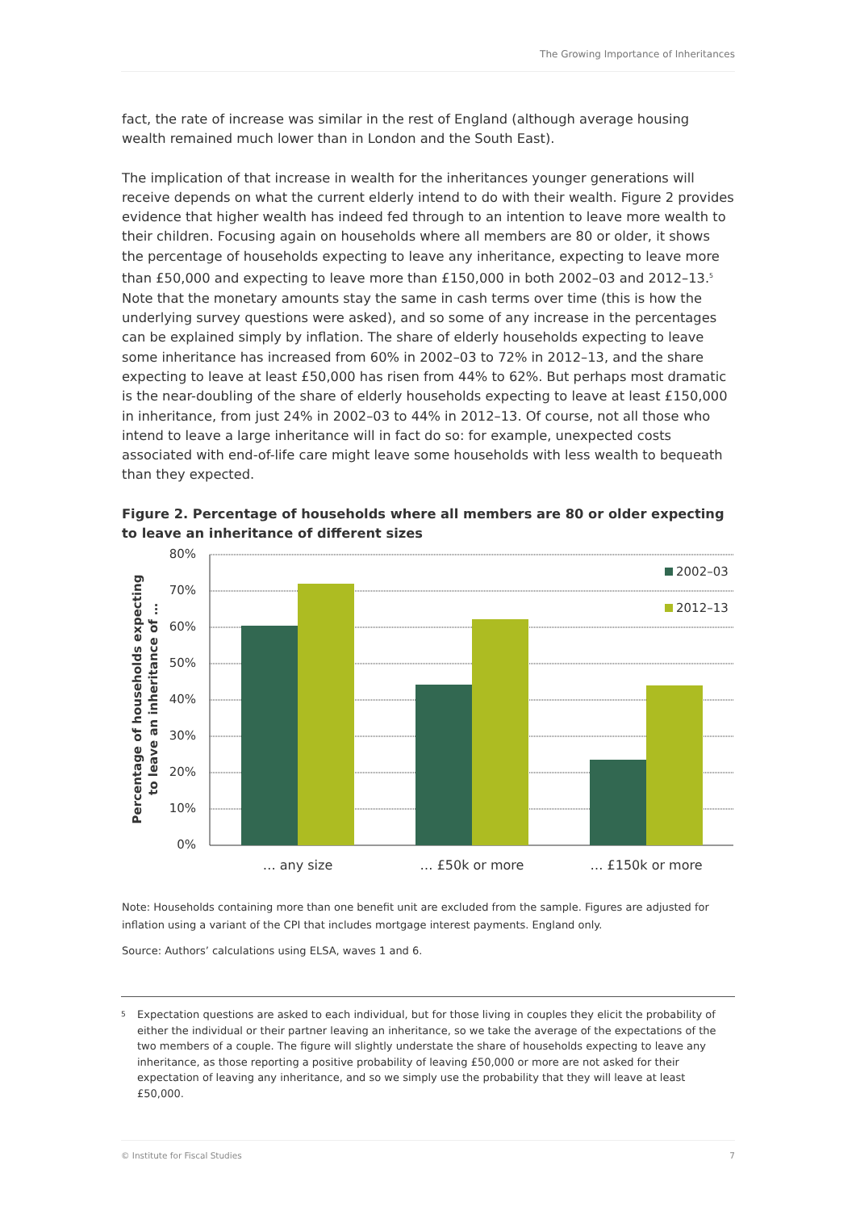The Growing Importance of Inheritances
fact, the rate of increase was similar in the rest of England (although average housing wealth remained much lower than in London and the South East).
The implication of that increase in wealth for the inheritances younger generations will receive depends on what the current elderly intend to do with their wealth. Figure 2 provides evidence that higher wealth has indeed fed through to an intention to leave more wealth to their children. Focusing again on households where all members are 80 or older, it shows the percentage of households expecting to leave any inheritance, expecting to leave more than £50,000 and expecting to leave more than £150,000 in both 2002–03 and 2012–13.<sup>5</sup> Note that the monetary amounts stay the same in cash terms over time (this is how the underlying survey questions were asked), and so some of any increase in the percentages can be explained simply by inflation. The share of elderly households expecting to leave some inheritance has increased from 60% in 2002–03 to 72% in 2012–13, and the share expecting to leave at least £50,000 has risen from 44% to 62%. But perhaps most dramatic is the near-doubling of the share of elderly households expecting to leave at least £150,000 in inheritance, from just 24% in 2002–03 to 44% in 2012–13. Of course, not all those who intend to leave a large inheritance will in fact do so: for example, unexpected costs associated with end-of-life care might leave some households with less wealth to bequeath than they expected.
Figure 2. Percentage of households where all members are 80 or older expecting to leave an inheritance of different sizes
80%
70%
60%
50%
40%
30%
20%
10%
0%
… any size
… £50k or more
… £150k or more
2002–03
2012–13
Percentage of households expecting
to leave an inheritance of …
Note: Households containing more than one benefit unit are excluded from the sample. Figures are adjusted for inflation using a variant of the CPI that includes mortgage interest payments. England only.
Source: Authors’ calculations using ELSA, waves 1 and 6.
<sup>5</sup> Expectation questions are asked to each individual, but for those living in couples they elicit the probability of either the individual or their partner leaving an inheritance, so we take the average of the expectations of the two members of a couple. The figure will slightly understate the share of households expecting to leave any inheritance, as those reporting a positive probability of leaving £50,000 or more are not asked for their expectation of leaving any inheritance, and so we simply use the probability that they will leave at least £50,000.
© Institute for Fiscal Studies 7